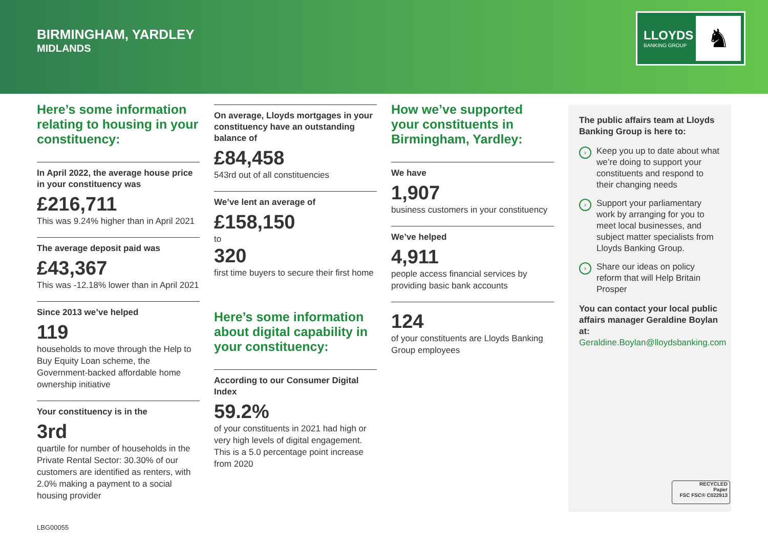BIRMINGHAM, YARDLEY
MIDLANDS
LLOYDS
BANKING GROUP ♞
Here’s some information relating to housing in your constituency:
In April 2022, the average house price in your constituency was
£216,711
This was 9.24% higher than in April 2021
The average deposit paid was
£43,367
This was -12.18% lower than in April 2021
Since 2013 we’ve helped
119
households to move through the Help to Buy Equity Loan scheme, the Government-backed affordable home ownership initiative
Your constituency is in the
3rd
quartile for number of households in the Private Rental Sector: 30.30% of our customers are identified as renters, with 2.0% making a payment to a social housing provider
On average, Lloyds mortgages in your constituency have an outstanding balance of
£84,458
543rd out of all constituencies
We’ve lent an average of
£158,150
to
320
first time buyers to secure their first home
Here’s some information about digital capability in your constituency:
According to our Consumer Digital Index
59.2%
of your constituents in 2021 had high or very high levels of digital engagement. This is a 5.0 percentage point increase from 2020
How we’ve supported your constituents in Birmingham, Yardley:
We have
1,907
business customers in your constituency
We’ve helped
4,911
people access financial services by providing basic bank accounts
124
of your constituents are Lloyds Banking Group employees
The public affairs team at Lloyds Banking Group is here to:
› Keep you up to date about what we’re doing to support your constituents and respond to their changing needs
› Support your parliamentary work by arranging for you to meet local businesses, and subject matter specialists from Lloyds Banking Group.
› Share our ideas on policy reform that will Help Britain Prosper
You can contact your local public affairs manager Geraldine Boylan at:
Geraldine.Boylan@lloydsbanking.com
RECYCLED
Paper
FSC FSC® C022913
LBG00055